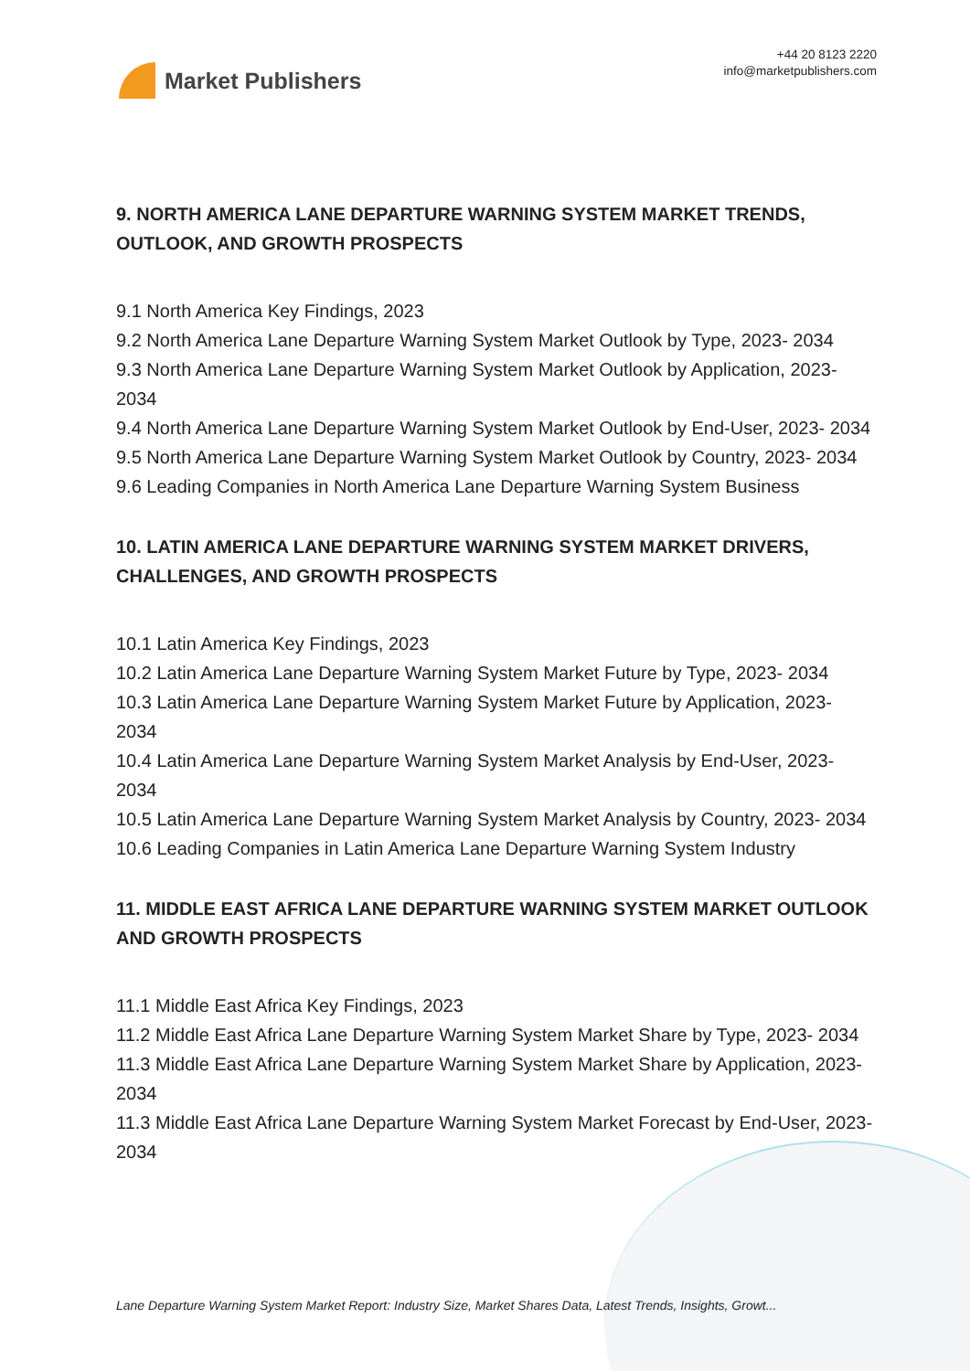Market Publishers
+44 20 8123 2220
info@marketpublishers.com
9. NORTH AMERICA LANE DEPARTURE WARNING SYSTEM MARKET TRENDS, OUTLOOK, AND GROWTH PROSPECTS
9.1 North America Key Findings, 2023
9.2 North America Lane Departure Warning System Market Outlook by Type, 2023- 2034
9.3 North America Lane Departure Warning System Market Outlook by Application, 2023- 2034
9.4 North America Lane Departure Warning System Market Outlook by End-User, 2023- 2034
9.5 North America Lane Departure Warning System Market Outlook by Country, 2023- 2034
9.6 Leading Companies in North America Lane Departure Warning System Business
10. LATIN AMERICA LANE DEPARTURE WARNING SYSTEM MARKET DRIVERS, CHALLENGES, AND GROWTH PROSPECTS
10.1 Latin America Key Findings, 2023
10.2 Latin America Lane Departure Warning System Market Future by Type, 2023- 2034
10.3 Latin America Lane Departure Warning System Market Future by Application, 2023- 2034
10.4 Latin America Lane Departure Warning System Market Analysis by End-User, 2023- 2034
10.5 Latin America Lane Departure Warning System Market Analysis by Country, 2023- 2034
10.6 Leading Companies in Latin America Lane Departure Warning System Industry
11. MIDDLE EAST AFRICA LANE DEPARTURE WARNING SYSTEM MARKET OUTLOOK AND GROWTH PROSPECTS
11.1 Middle East Africa Key Findings, 2023
11.2 Middle East Africa Lane Departure Warning System Market Share by Type, 2023- 2034
11.3 Middle East Africa Lane Departure Warning System Market Share by Application, 2023- 2034
11.3 Middle East Africa Lane Departure Warning System Market Forecast by End-User, 2023- 2034
Lane Departure Warning System Market Report: Industry Size, Market Shares Data, Latest Trends, Insights, Growt...